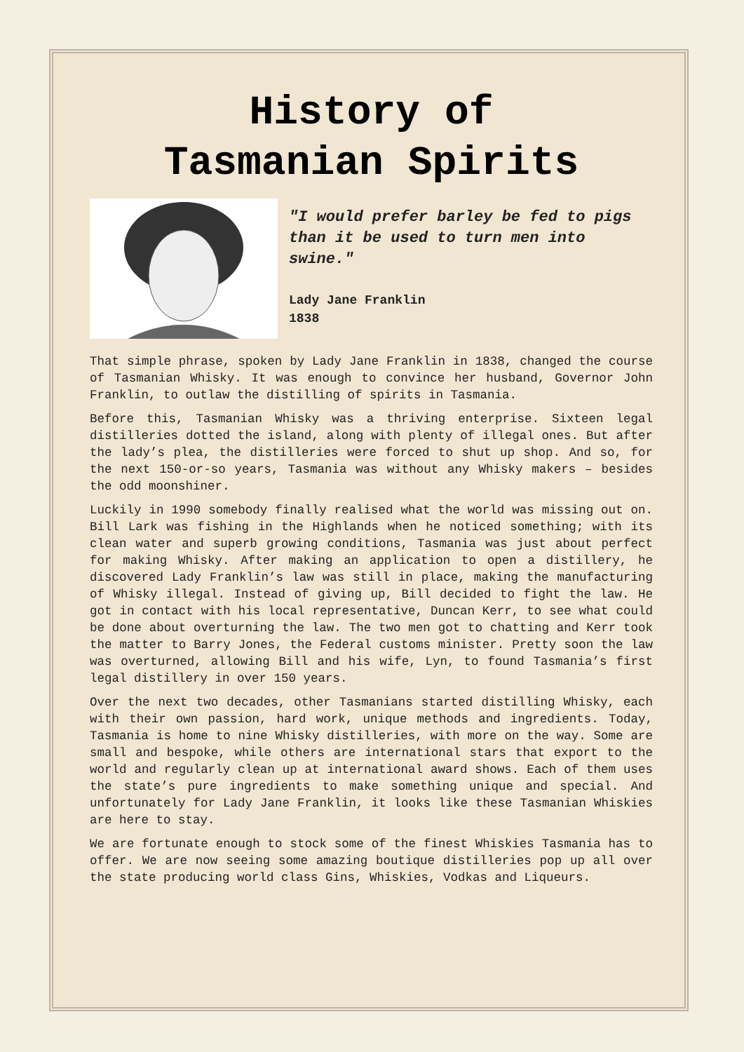History of
Tasmanian Spirits
"I would prefer barley be fed to pigs than it be used to turn men into swine."
Lady Jane Franklin
1838
That simple phrase, spoken by Lady Jane Franklin in 1838, changed the course of Tasmanian Whisky. It was enough to convince her husband, Governor John Franklin, to outlaw the distilling of spirits in Tasmania.
Before this, Tasmanian Whisky was a thriving enterprise. Sixteen legal distilleries dotted the island, along with plenty of illegal ones. But after the lady’s plea, the distilleries were forced to shut up shop. And so, for the next 150-or-so years, Tasmania was without any Whisky makers – besides the odd moonshiner.
Luckily in 1990 somebody finally realised what the world was missing out on. Bill Lark was fishing in the Highlands when he noticed something; with its clean water and superb growing conditions, Tasmania was just about perfect for making Whisky. After making an application to open a distillery, he discovered Lady Franklin’s law was still in place, making the manufacturing of Whisky illegal. Instead of giving up, Bill decided to fight the law. He got in contact with his local representative, Duncan Kerr, to see what could be done about overturning the law. The two men got to chatting and Kerr took the matter to Barry Jones, the Federal customs minister. Pretty soon the law was overturned, allowing Bill and his wife, Lyn, to found Tasmania’s first legal distillery in over 150 years.
Over the next two decades, other Tasmanians started distilling Whisky, each with their own passion, hard work, unique methods and ingredients. Today, Tasmania is home to nine Whisky distilleries, with more on the way. Some are small and bespoke, while others are international stars that export to the world and regularly clean up at international award shows. Each of them uses the state’s pure ingredients to make something unique and special. And unfortunately for Lady Jane Franklin, it looks like these Tasmanian Whiskies are here to stay.
We are fortunate enough to stock some of the finest Whiskies Tasmania has to offer. We are now seeing some amazing boutique distilleries pop up all over the state producing world class Gins, Whiskies, Vodkas and Liqueurs.